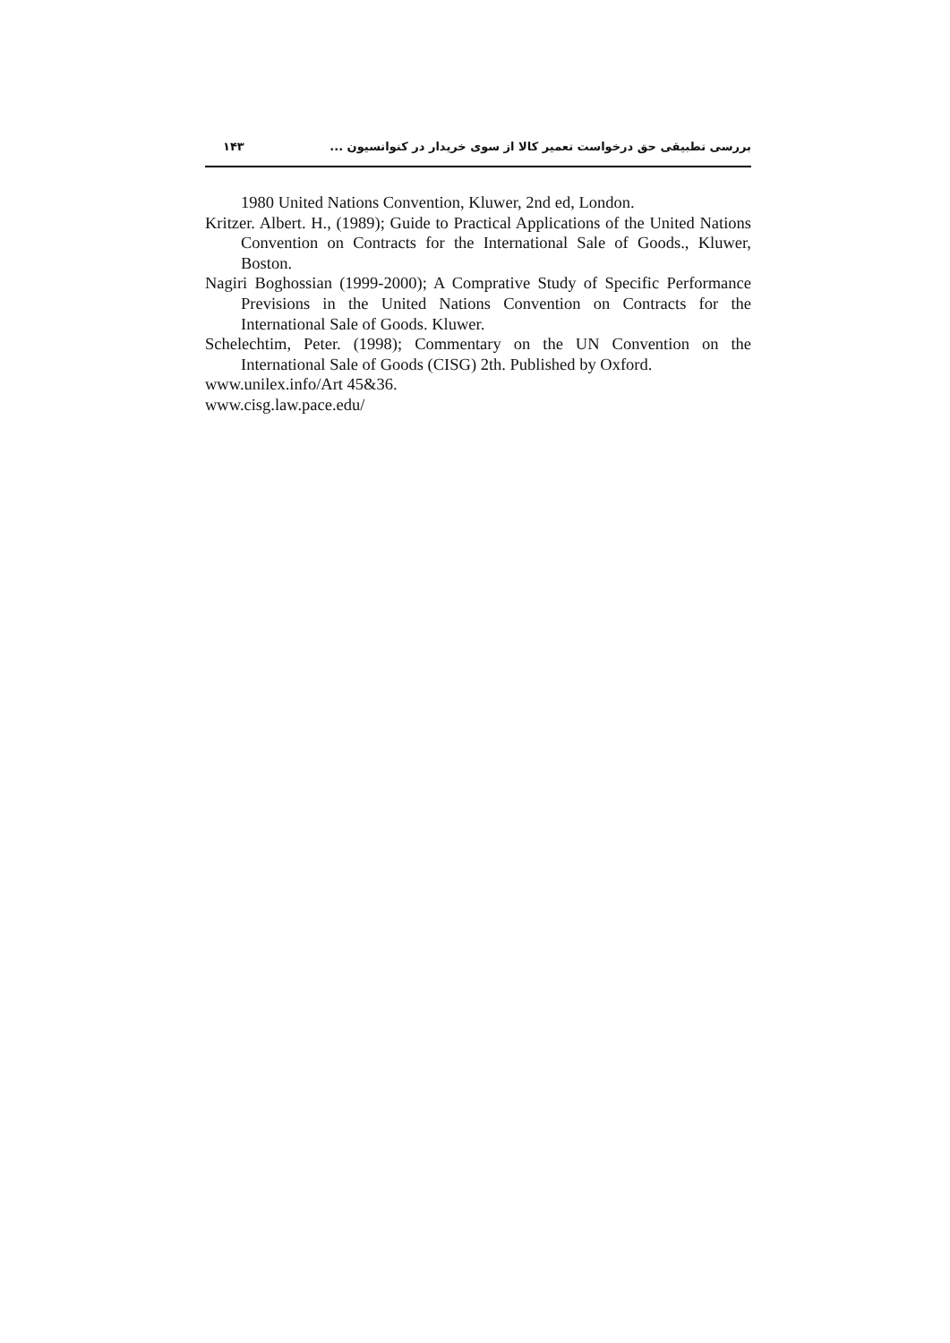بررسی تطبیقی حق درخواست تعمیر کالا از سوی خریدار در کنوانسیون ... ۱۴۳
1980 United Nations Convention, Kluwer, 2nd ed, London.
Kritzer. Albert. H., (1989); Guide to Practical Applications of the United Nations Convention on Contracts for the International Sale of Goods., Kluwer, Boston.
Nagiri Boghossian (1999-2000); A Comprative Study of Specific Performance Previsions in the United Nations Convention on Contracts for the International Sale of Goods. Kluwer.
Schelechtim, Peter. (1998); Commentary on the UN Convention on the International Sale of Goods (CISG) 2th. Published by Oxford.
www.unilex.info/Art 45&36.
www.cisg.law.pace.edu/